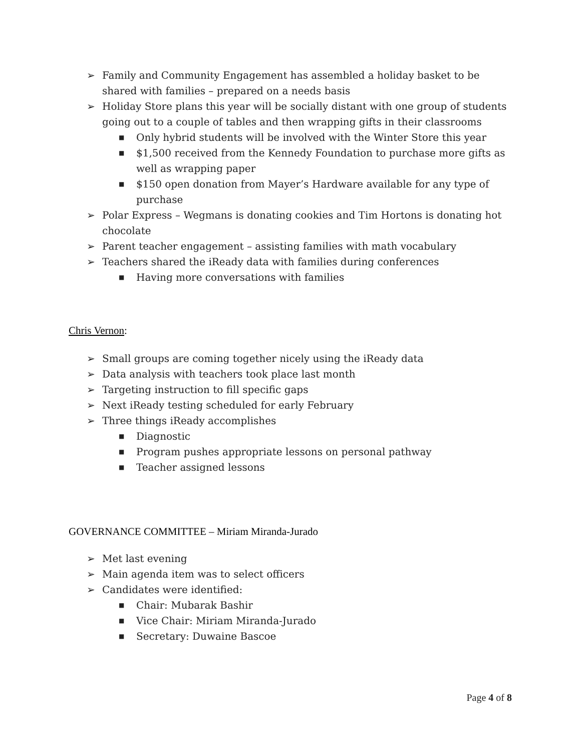➢ Family and Community Engagement has assembled a holiday basket to be shared with families – prepared on a needs basis
➢ Holiday Store plans this year will be socially distant with one group of students going out to a couple of tables and then wrapping gifts in their classrooms
■ Only hybrid students will be involved with the Winter Store this year
■ $1,500 received from the Kennedy Foundation to purchase more gifts as well as wrapping paper
■ $150 open donation from Mayer’s Hardware available for any type of purchase
➢ Polar Express – Wegmans is donating cookies and Tim Hortons is donating hot chocolate
➢ Parent teacher engagement – assisting families with math vocabulary
➢ Teachers shared the iReady data with families during conferences
■ Having more conversations with families
Chris Vernon:
➢ Small groups are coming together nicely using the iReady data
➢ Data analysis with teachers took place last month
➢ Targeting instruction to fill specific gaps
➢ Next iReady testing scheduled for early February
➢ Three things iReady accomplishes
■ Diagnostic
■ Program pushes appropriate lessons on personal pathway
■ Teacher assigned lessons
GOVERNANCE COMMITTEE – Miriam Miranda-Jurado
➢ Met last evening
➢ Main agenda item was to select officers
➢ Candidates were identified:
■ Chair: Mubarak Bashir
■ Vice Chair: Miriam Miranda-Jurado
■ Secretary: Duwaine Bascoe
Page 4 of 8